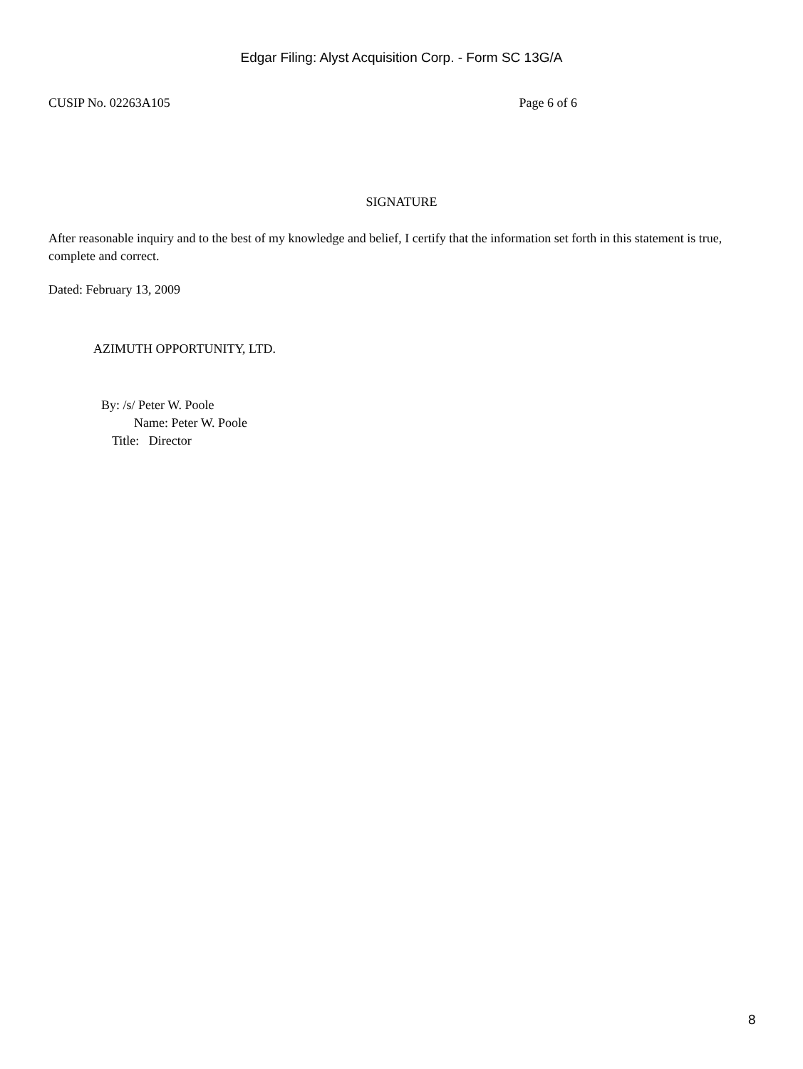Edgar Filing: Alyst Acquisition Corp. - Form SC 13G/A
CUSIP No. 02263A105 Page 6 of 6
SIGNATURE
After reasonable inquiry and to the best of my knowledge and belief, I certify that the information set forth in this statement is true, complete and correct.
Dated: February 13, 2009
AZIMUTH OPPORTUNITY, LTD.
By: /s/ Peter W. Poole
Name: Peter W. Poole
Title: Director
8